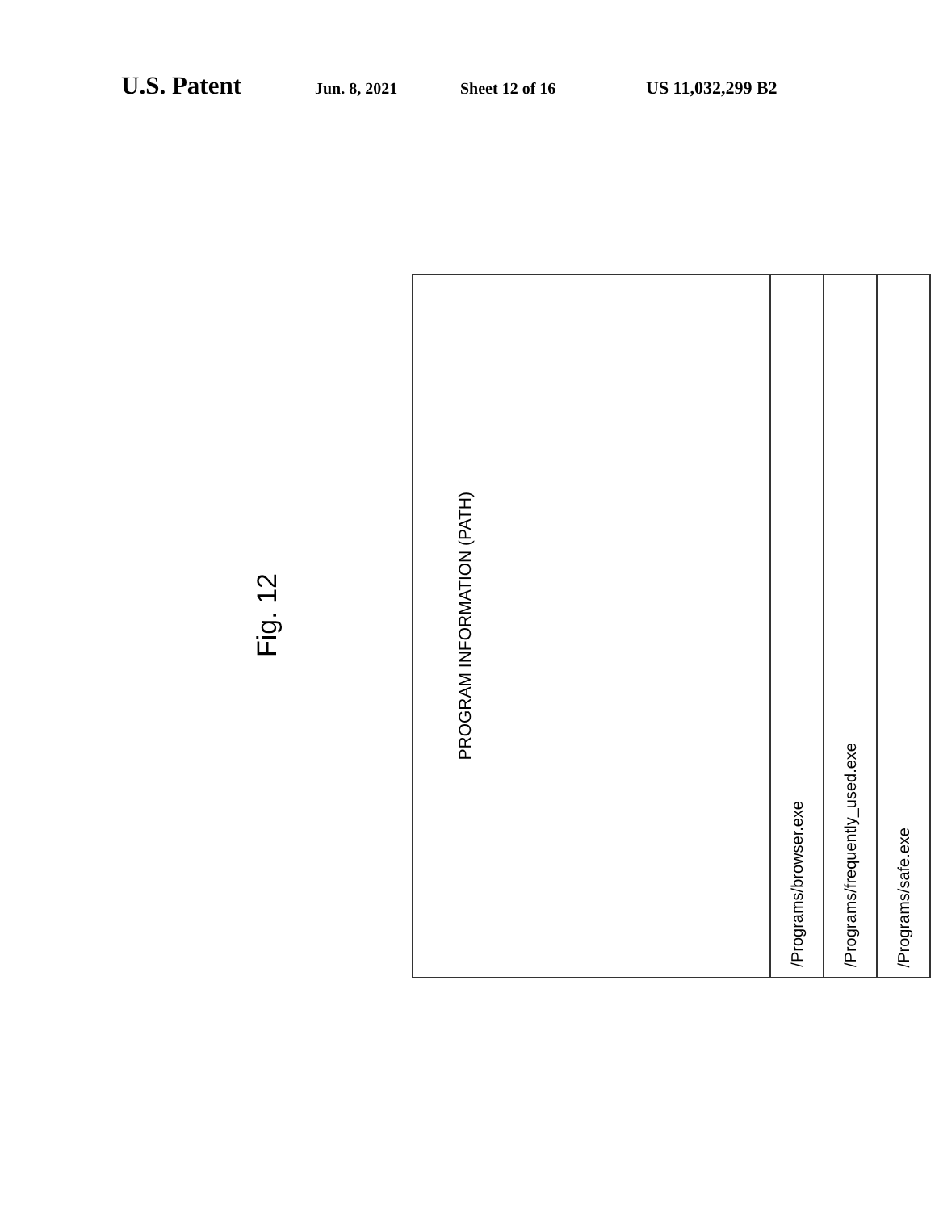U.S. Patent Jun. 8, 2021 Sheet 12 of 16 US 11,032,299 B2
Fig. 12
| PROGRAM INFORMATION (PATH) |
| --- |
| /Programs/browser.exe |
| /Programs/frequently_used.exe |
| /Programs/safe.exe |